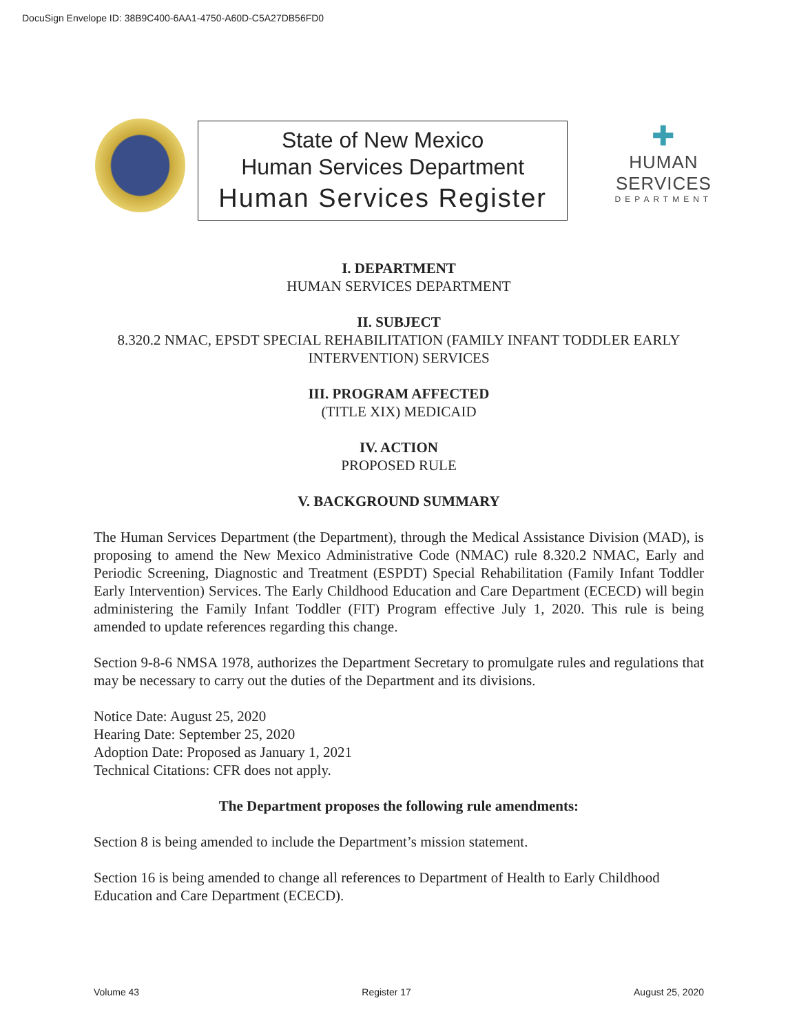DocuSign Envelope ID: 38B9C400-6AA1-4750-A60D-C5A27DB56FD0
State of New Mexico
Human Services Department
Human Services Register
✚
HUMAN SERVICES
DEPARTMENT
I. DEPARTMENT
HUMAN SERVICES DEPARTMENT
II. SUBJECT
8.320.2 NMAC, EPSDT SPECIAL REHABILITATION (FAMILY INFANT TODDLER EARLY INTERVENTION) SERVICES
III. PROGRAM AFFECTED
(TITLE XIX) MEDICAID
IV. ACTION
PROPOSED RULE
V. BACKGROUND SUMMARY
The Human Services Department (the Department), through the Medical Assistance Division (MAD), is proposing to amend the New Mexico Administrative Code (NMAC) rule 8.320.2 NMAC, Early and Periodic Screening, Diagnostic and Treatment (ESPDT) Special Rehabilitation (Family Infant Toddler Early Intervention) Services. The Early Childhood Education and Care Department (ECECD) will begin administering the Family Infant Toddler (FIT) Program effective July 1, 2020. This rule is being amended to update references regarding this change.
Section 9-8-6 NMSA 1978, authorizes the Department Secretary to promulgate rules and regulations that may be necessary to carry out the duties of the Department and its divisions.
Notice Date: August 25, 2020
Hearing Date: September 25, 2020
Adoption Date: Proposed as January 1, 2021
Technical Citations: CFR does not apply.
The Department proposes the following rule amendments:
Section 8 is being amended to include the Department’s mission statement.
Section 16 is being amended to change all references to Department of Health to Early Childhood Education and Care Department (ECECD).
Volume 43 Register 17 August 25, 2020